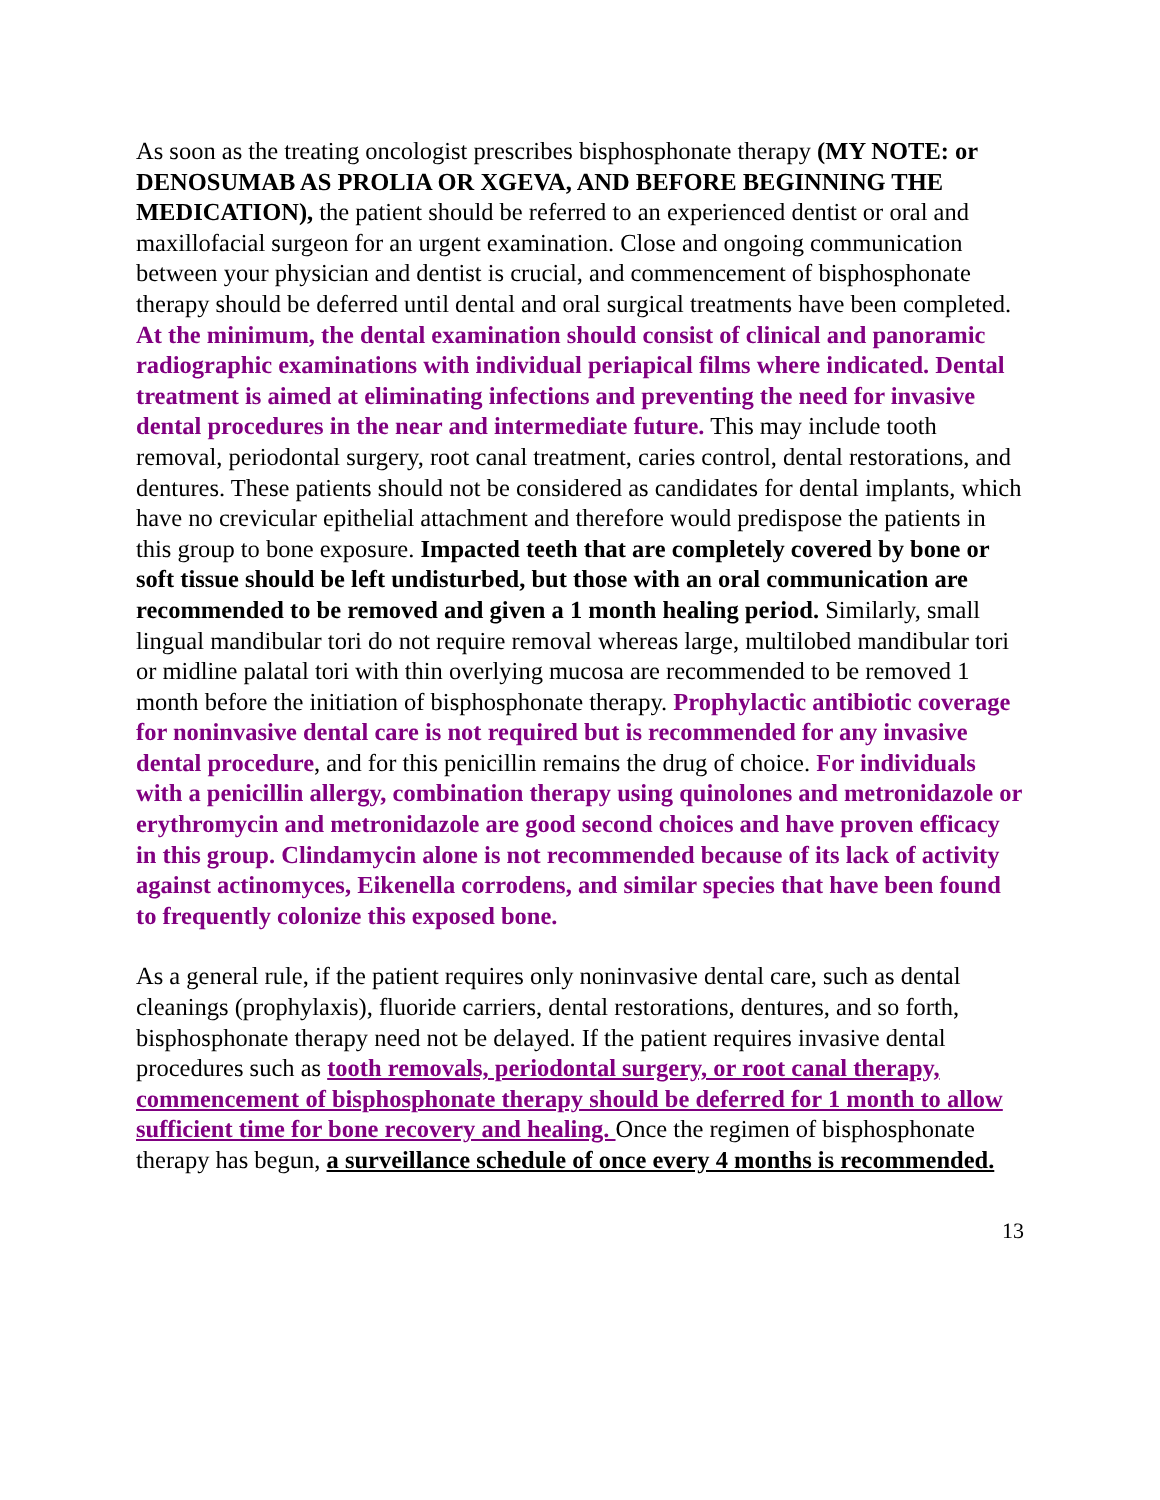As soon as the treating oncologist prescribes bisphosphonate therapy (MY NOTE: or DENOSUMAB AS PROLIA OR XGEVA, AND BEFORE BEGINNING THE MEDICATION), the patient should be referred to an experienced dentist or oral and maxillofacial surgeon for an urgent examination. Close and ongoing communication between your physician and dentist is crucial, and commencement of bisphosphonate therapy should be deferred until dental and oral surgical treatments have been completed. At the minimum, the dental examination should consist of clinical and panoramic radiographic examinations with individual periapical films where indicated. Dental treatment is aimed at eliminating infections and preventing the need for invasive dental procedures in the near and intermediate future. This may include tooth removal, periodontal surgery, root canal treatment, caries control, dental restorations, and dentures. These patients should not be considered as candidates for dental implants, which have no crevicular epithelial attachment and therefore would predispose the patients in this group to bone exposure. Impacted teeth that are completely covered by bone or soft tissue should be left undisturbed, but those with an oral communication are recommended to be removed and given a 1 month healing period. Similarly, small lingual mandibular tori do not require removal whereas large, multilobed mandibular tori or midline palatal tori with thin overlying mucosa are recommended to be removed 1 month before the initiation of bisphosphonate therapy. Prophylactic antibiotic coverage for noninvasive dental care is not required but is recommended for any invasive dental procedure, and for this penicillin remains the drug of choice. For individuals with a penicillin allergy, combination therapy using quinolones and metronidazole or erythromycin and metronidazole are good second choices and have proven efficacy in this group. Clindamycin alone is not recommended because of its lack of activity against actinomyces, Eikenella corrodens, and similar species that have been found to frequently colonize this exposed bone.
As a general rule, if the patient requires only noninvasive dental care, such as dental cleanings (prophylaxis), fluoride carriers, dental restorations, dentures, and so forth, bisphosphonate therapy need not be delayed. If the patient requires invasive dental procedures such as tooth removals, periodontal surgery, or root canal therapy, commencement of bisphosphonate therapy should be deferred for 1 month to allow sufficient time for bone recovery and healing. Once the regimen of bisphosphonate therapy has begun, a surveillance schedule of once every 4 months is recommended.
13